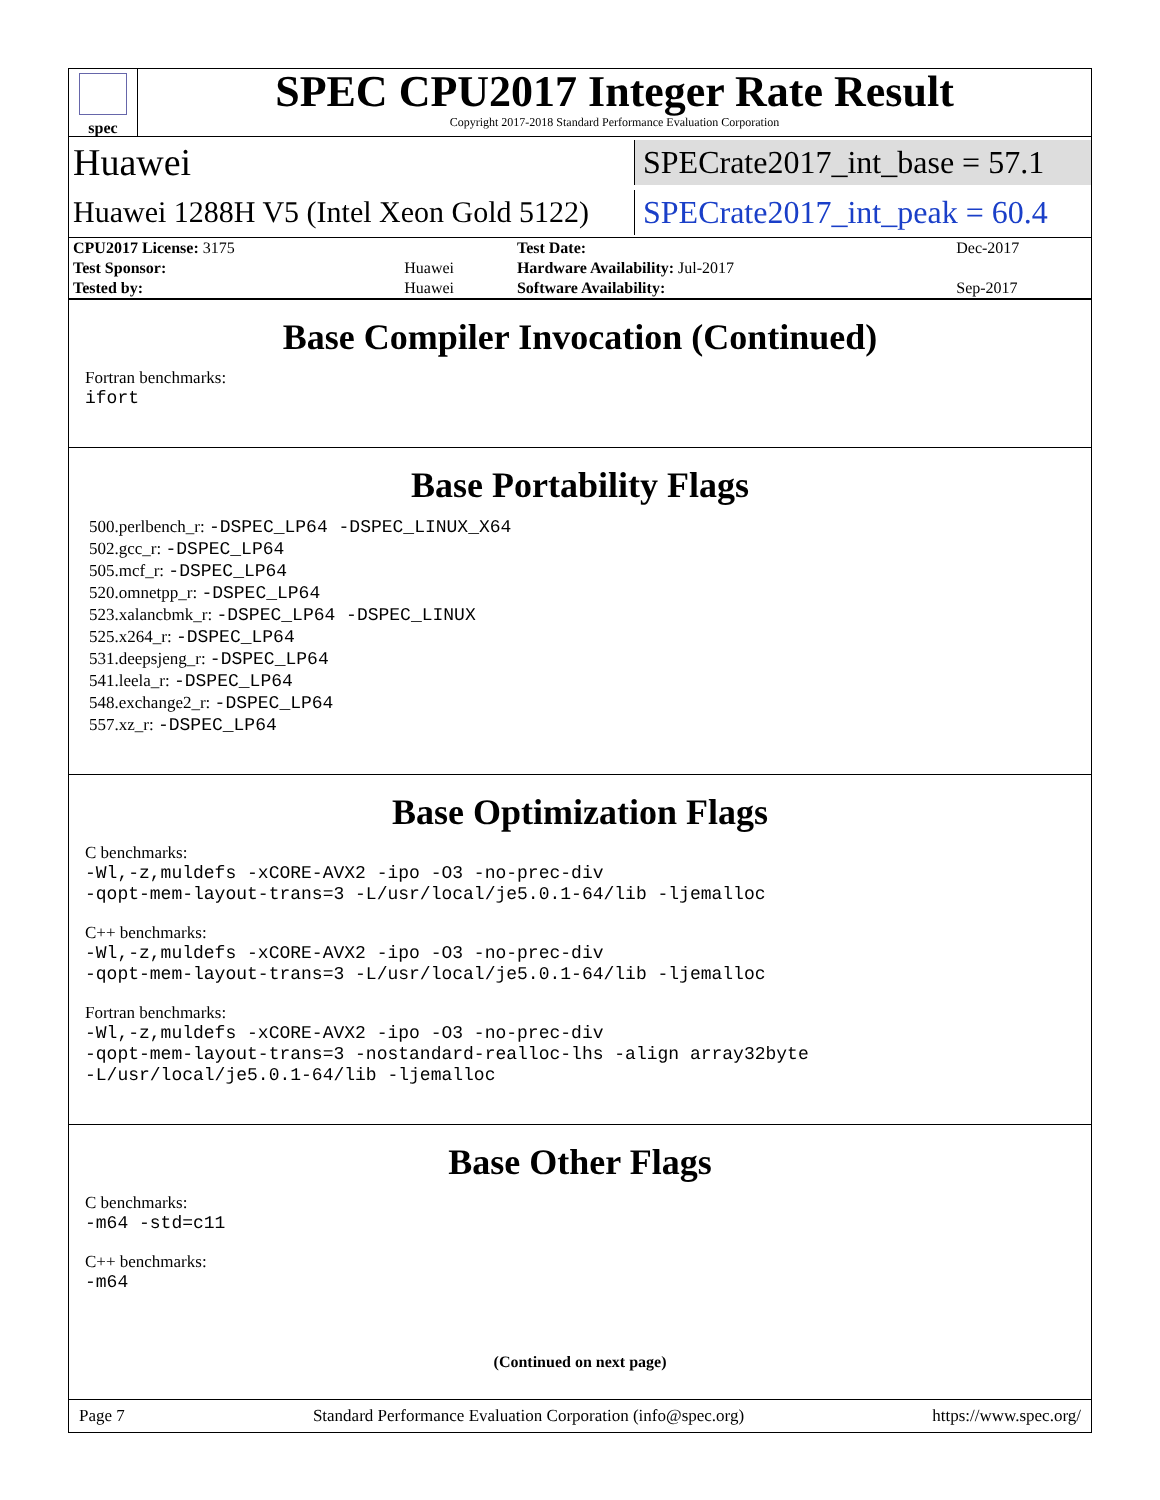spec
SPEC CPU2017 Integer Rate Result
Copyright 2017-2018 Standard Performance Evaluation Corporation
Huawei
SPECrate2017_int_base = 57.1
Huawei 1288H V5 (Intel Xeon Gold 5122)
SPECrate2017_int_peak = 60.4
| CPU2017 License: 3175 | | Test Date: | Dec-2017 |
| Test Sponsor: | Huawei | Hardware Availability: Jul-2017 | |
| Tested by: | Huawei | Software Availability: | Sep-2017 |
Base Compiler Invocation (Continued)
Fortran benchmarks:
ifort
Base Portability Flags
500.perlbench_r: -DSPEC_LP64 -DSPEC_LINUX_X64
502.gcc_r: -DSPEC_LP64
505.mcf_r: -DSPEC_LP64
520.omnetpp_r: -DSPEC_LP64
523.xalancbmk_r: -DSPEC_LP64 -DSPEC_LINUX
525.x264_r: -DSPEC_LP64
531.deepsjeng_r: -DSPEC_LP64
541.leela_r: -DSPEC_LP64
548.exchange2_r: -DSPEC_LP64
557.xz_r: -DSPEC_LP64
Base Optimization Flags
C benchmarks:
-Wl,-z,muldefs -xCORE-AVX2 -ipo -O3 -no-prec-div
-qopt-mem-layout-trans=3 -L/usr/local/je5.0.1-64/lib -ljemalloc
C++ benchmarks:
-Wl,-z,muldefs -xCORE-AVX2 -ipo -O3 -no-prec-div
-qopt-mem-layout-trans=3 -L/usr/local/je5.0.1-64/lib -ljemalloc
Fortran benchmarks:
-Wl,-z,muldefs -xCORE-AVX2 -ipo -O3 -no-prec-div
-qopt-mem-layout-trans=3 -nostandard-realloc-lhs -align array32byte
-L/usr/local/je5.0.1-64/lib -ljemalloc
Base Other Flags
C benchmarks:
-m64 -std=c11
C++ benchmarks:
-m64
(Continued on next page)
Page 7 Standard Performance Evaluation Corporation (info@spec.org) https://www.spec.org/